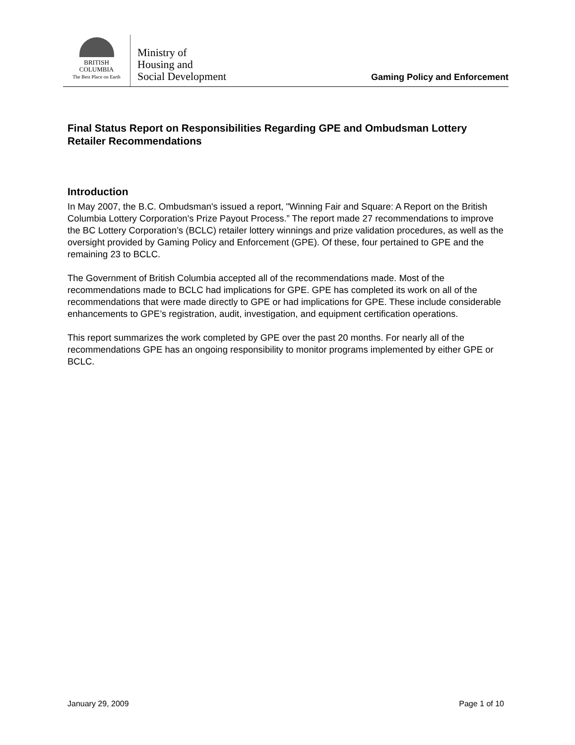BRITISH
COLUMBIA
The Best Place on Earth
Ministry of
Housing and
Social Development
Gaming Policy and Enforcement
Final Status Report on Responsibilities Regarding GPE and Ombudsman Lottery Retailer Recommendations
Introduction
In May 2007, the B.C. Ombudsman's issued a report, "Winning Fair and Square: A Report on the British Columbia Lottery Corporation's Prize Payout Process.” The report made 27 recommendations to improve the BC Lottery Corporation’s (BCLC) retailer lottery winnings and prize validation procedures, as well as the oversight provided by Gaming Policy and Enforcement (GPE). Of these, four pertained to GPE and the remaining 23 to BCLC.
The Government of British Columbia accepted all of the recommendations made. Most of the recommendations made to BCLC had implications for GPE. GPE has completed its work on all of the recommendations that were made directly to GPE or had implications for GPE. These include considerable enhancements to GPE’s registration, audit, investigation, and equipment certification operations.
This report summarizes the work completed by GPE over the past 20 months. For nearly all of the recommendations GPE has an ongoing responsibility to monitor programs implemented by either GPE or BCLC.
January 29, 2009 Page 1 of 10